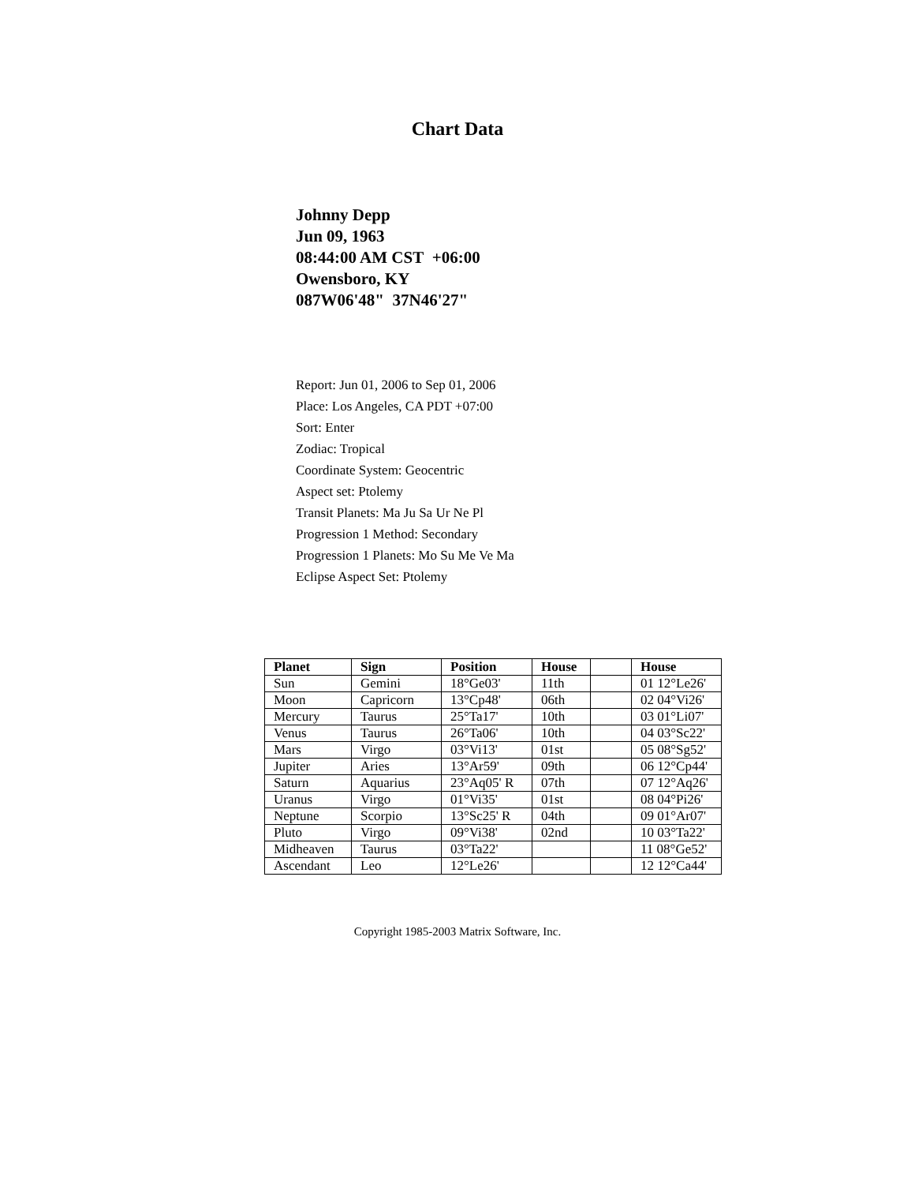Chart Data
Johnny Depp
Jun 09, 1963
08:44:00 AM CST +06:00
Owensboro, KY
087W06'48" 37N46'27"
Report: Jun 01, 2006 to Sep 01, 2006
Place: Los Angeles, CA PDT +07:00
Sort: Enter
Zodiac: Tropical
Coordinate System: Geocentric
Aspect set: Ptolemy
Transit Planets: Ma Ju Sa Ur Ne Pl
Progression 1 Method: Secondary
Progression 1 Planets: Mo Su Me Ve Ma
Eclipse Aspect Set: Ptolemy
| Planet | Sign | Position | House | | House |
| --- | --- | --- | --- | --- | --- |
| Sun | Gemini | 18°Ge03' | 11th | | 01 12°Le26' |
| Moon | Capricorn | 13°Cp48' | 06th | | 02 04°Vi26' |
| Mercury | Taurus | 25°Ta17' | 10th | | 03 01°Li07' |
| Venus | Taurus | 26°Ta06' | 10th | | 04 03°Sc22' |
| Mars | Virgo | 03°Vi13' | 01st | | 05 08°Sg52' |
| Jupiter | Aries | 13°Ar59' | 09th | | 06 12°Cp44' |
| Saturn | Aquarius | 23°Aq05' R | 07th | | 07 12°Aq26' |
| Uranus | Virgo | 01°Vi35' | 01st | | 08 04°Pi26' |
| Neptune | Scorpio | 13°Sc25' R | 04th | | 09 01°Ar07' |
| Pluto | Virgo | 09°Vi38' | 02nd | | 10 03°Ta22' |
| Midheaven | Taurus | 03°Ta22' | | | 11 08°Ge52' |
| Ascendant | Leo | 12°Le26' | | | 12 12°Ca44' |
Copyright 1985-2003 Matrix Software, Inc.